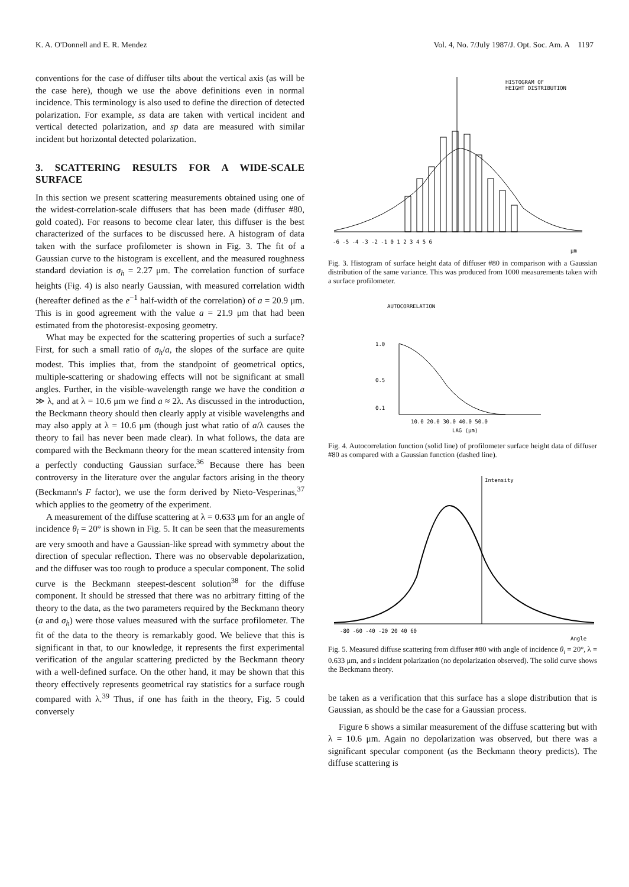K. A. O'Donnell and E. R. Mendez Vol. 4, No. 7/July 1987/J. Opt. Soc. Am. A 1197
conventions for the case of diffuser tilts about the vertical axis (as will be the case here), though we use the above definitions even in normal incidence. This terminology is also used to define the direction of detected polarization. For example, ss data are taken with vertical incident and vertical detected polarization, and sp data are measured with similar incident but horizontal detected polarization.
3. SCATTERING RESULTS FOR A WIDE-SCALE SURFACE
In this section we present scattering measurements obtained using one of the widest-correlation-scale diffusers that has been made (diffuser #80, gold coated). For reasons to become clear later, this diffuser is the best characterized of the surfaces to be discussed here. A histogram of data taken with the surface profilometer is shown in Fig. 3. The fit of a Gaussian curve to the histogram is excellent, and the measured roughness standard deviation is σ<sub>h</sub> = 2.27 μm. The correlation function of surface heights (Fig. 4) is also nearly Gaussian, with measured correlation width (hereafter defined as the e<sup>−1</sup> half-width of the correlation) of a = 20.9 μm. This is in good agreement with the value a = 21.9 μm that had been estimated from the photoresist-exposing geometry.
What may be expected for the scattering properties of such a surface? First, for such a small ratio of σ<sub>h</sub>/a, the slopes of the surface are quite modest. This implies that, from the standpoint of geometrical optics, multiple-scattering or shadowing effects will not be significant at small angles. Further, in the visible-wavelength range we have the condition a ≫ λ, and at λ = 10.6 μm we find a ≈ 2λ. As discussed in the introduction, the Beckmann theory should then clearly apply at visible wavelengths and may also apply at λ = 10.6 μm (though just what ratio of a/λ causes the theory to fail has never been made clear). In what follows, the data are compared with the Beckmann theory for the mean scattered intensity from a perfectly conducting Gaussian surface.<sup>36</sup> Because there has been controversy in the literature over the angular factors arising in the theory (Beckmann's F factor), we use the form derived by Nieto-Vesperinas,<sup>37</sup> which applies to the geometry of the experiment.
A measurement of the diffuse scattering at λ = 0.633 μm for an angle of incidence θ<sub>i</sub> = 20° is shown in Fig. 5. It can be seen that the measurements are very smooth and have a Gaussian-like spread with symmetry about the direction of specular reflection. There was no observable depolarization, and the diffuser was too rough to produce a specular component. The solid curve is the Beckmann steepest-descent solution<sup>38</sup> for the diffuse component. It should be stressed that there was no arbitrary fitting of the theory to the data, as the two parameters required by the Beckmann theory (a and σ<sub>h</sub>) were those values measured with the surface profilometer. The fit of the data to the theory is remarkably good. We believe that this is significant in that, to our knowledge, it represents the first experimental verification of the angular scattering predicted by the Beckmann theory with a well-defined surface. On the other hand, it may be shown that this theory effectively represents geometrical ray statistics for a surface rough compared with λ.<sup>39</sup> Thus, if one has faith in the theory, Fig. 5 could conversely
HISTOGRAM OF
HEIGHT DISTRIBUTION
-6 -5 -4 -3 -2 -1 0 1 2 3 4 5 6
μm
Fig. 3. Histogram of surface height data of diffuser #80 in comparison with a Gaussian distribution of the same variance. This was produced from 1000 measurements taken with a surface profilometer.
AUTOCORRELATION
1.0
0.5
0.1
10.0 20.0 30.0 40.0 50.0
LAG (μm)
Fig. 4. Autocorrelation function (solid line) of profilometer surface height data of diffuser #80 as compared with a Gaussian function (dashed line).
Intensity
-80 -60 -40 -20 20 40 60
Angle
Fig. 5. Measured diffuse scattering from diffuser #80 with angle of incidence θ<sub>i</sub> = 20°, λ = 0.633 μm, and s incident polarization (no depolarization observed). The solid curve shows the Beckmann theory.
be taken as a verification that this surface has a slope distribution that is Gaussian, as should be the case for a Gaussian process.
Figure 6 shows a similar measurement of the diffuse scattering but with λ = 10.6 μm. Again no depolarization was observed, but there was a significant specular component (as the Beckmann theory predicts). The diffuse scattering is